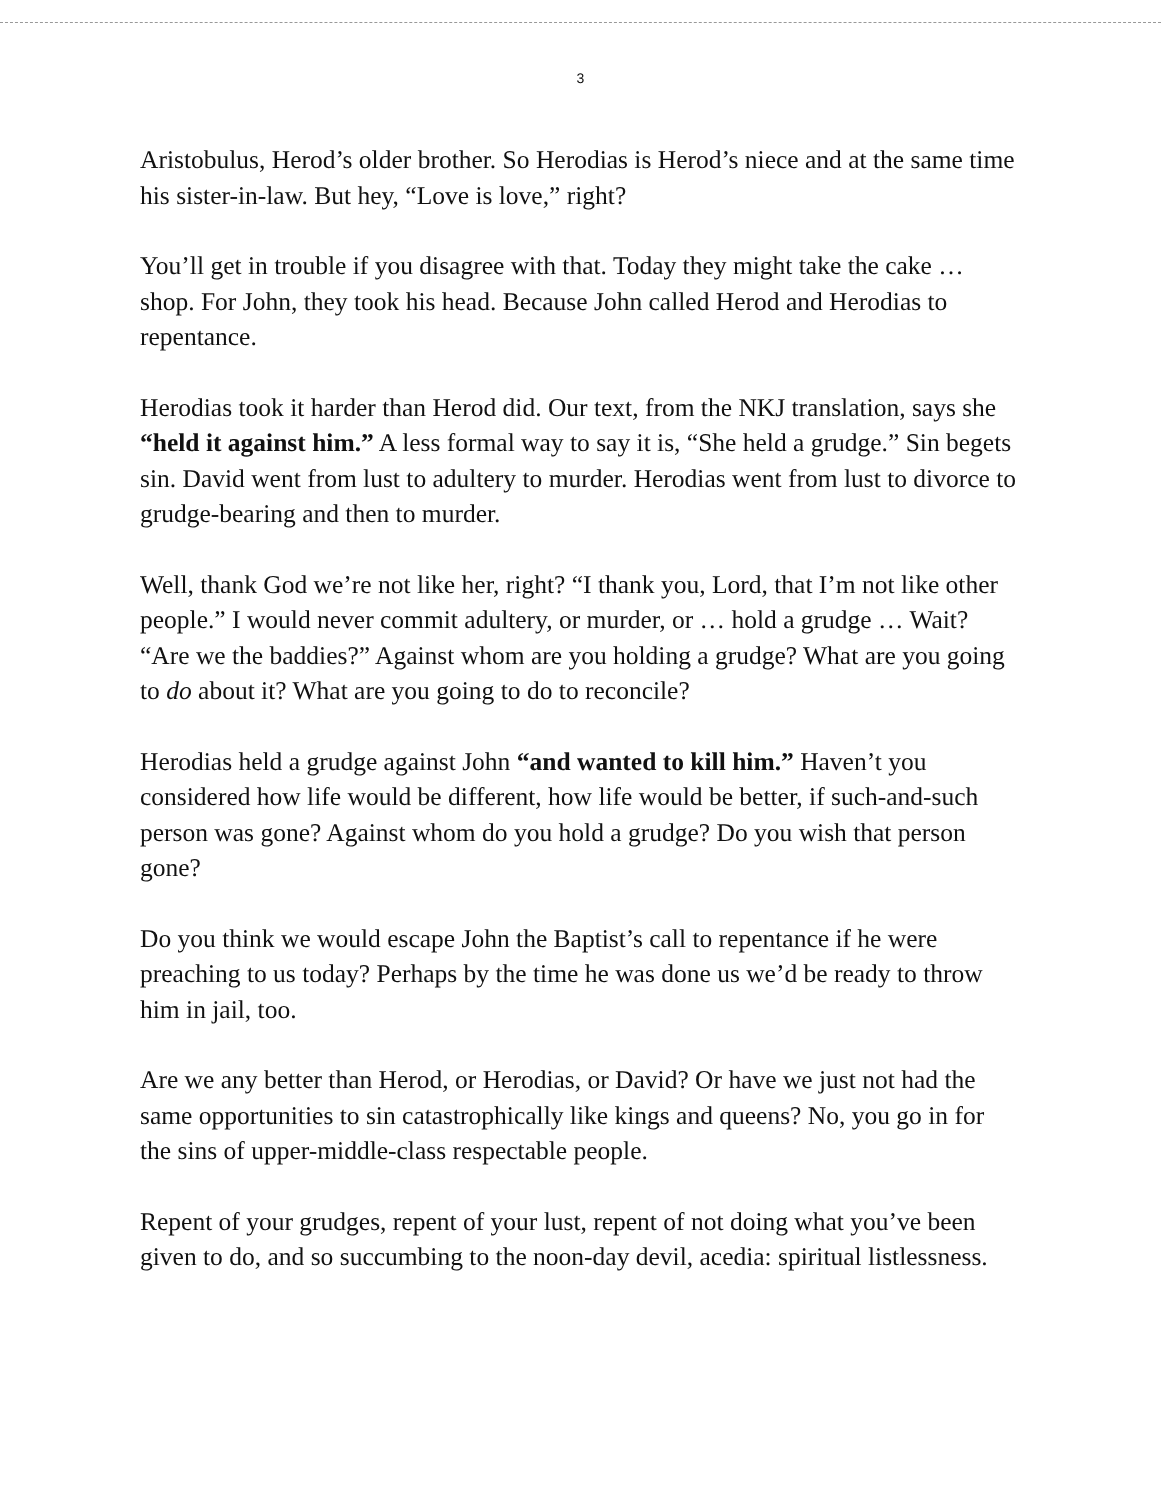3
Aristobulus, Herod’s older brother. So Herodias is Herod’s niece and at the same time his sister-in-law. But hey, “Love is love,” right?
You’ll get in trouble if you disagree with that. Today they might take the cake … shop. For John, they took his head. Because John called Herod and Herodias to repentance.
Herodias took it harder than Herod did. Our text, from the NKJ translation, says she “held it against him.” A less formal way to say it is, “She held a grudge.” Sin begets sin. David went from lust to adultery to murder. Herodias went from lust to divorce to grudge-bearing and then to murder.
Well, thank God we’re not like her, right? “I thank you, Lord, that I’m not like other people.” I would never commit adultery, or murder, or … hold a grudge … Wait? “Are we the baddies?” Against whom are you holding a grudge? What are you going to do about it? What are you going to do to reconcile?
Herodias held a grudge against John “and wanted to kill him.” Haven’t you considered how life would be different, how life would be better, if such-and-such person was gone? Against whom do you hold a grudge? Do you wish that person gone?
Do you think we would escape John the Baptist’s call to repentance if he were preaching to us today? Perhaps by the time he was done us we’d be ready to throw him in jail, too.
Are we any better than Herod, or Herodias, or David? Or have we just not had the same opportunities to sin catastrophically like kings and queens? No, you go in for the sins of upper-middle-class respectable people.
Repent of your grudges, repent of your lust, repent of not doing what you’ve been given to do, and so succumbing to the noon-day devil, acedia: spiritual listlessness.